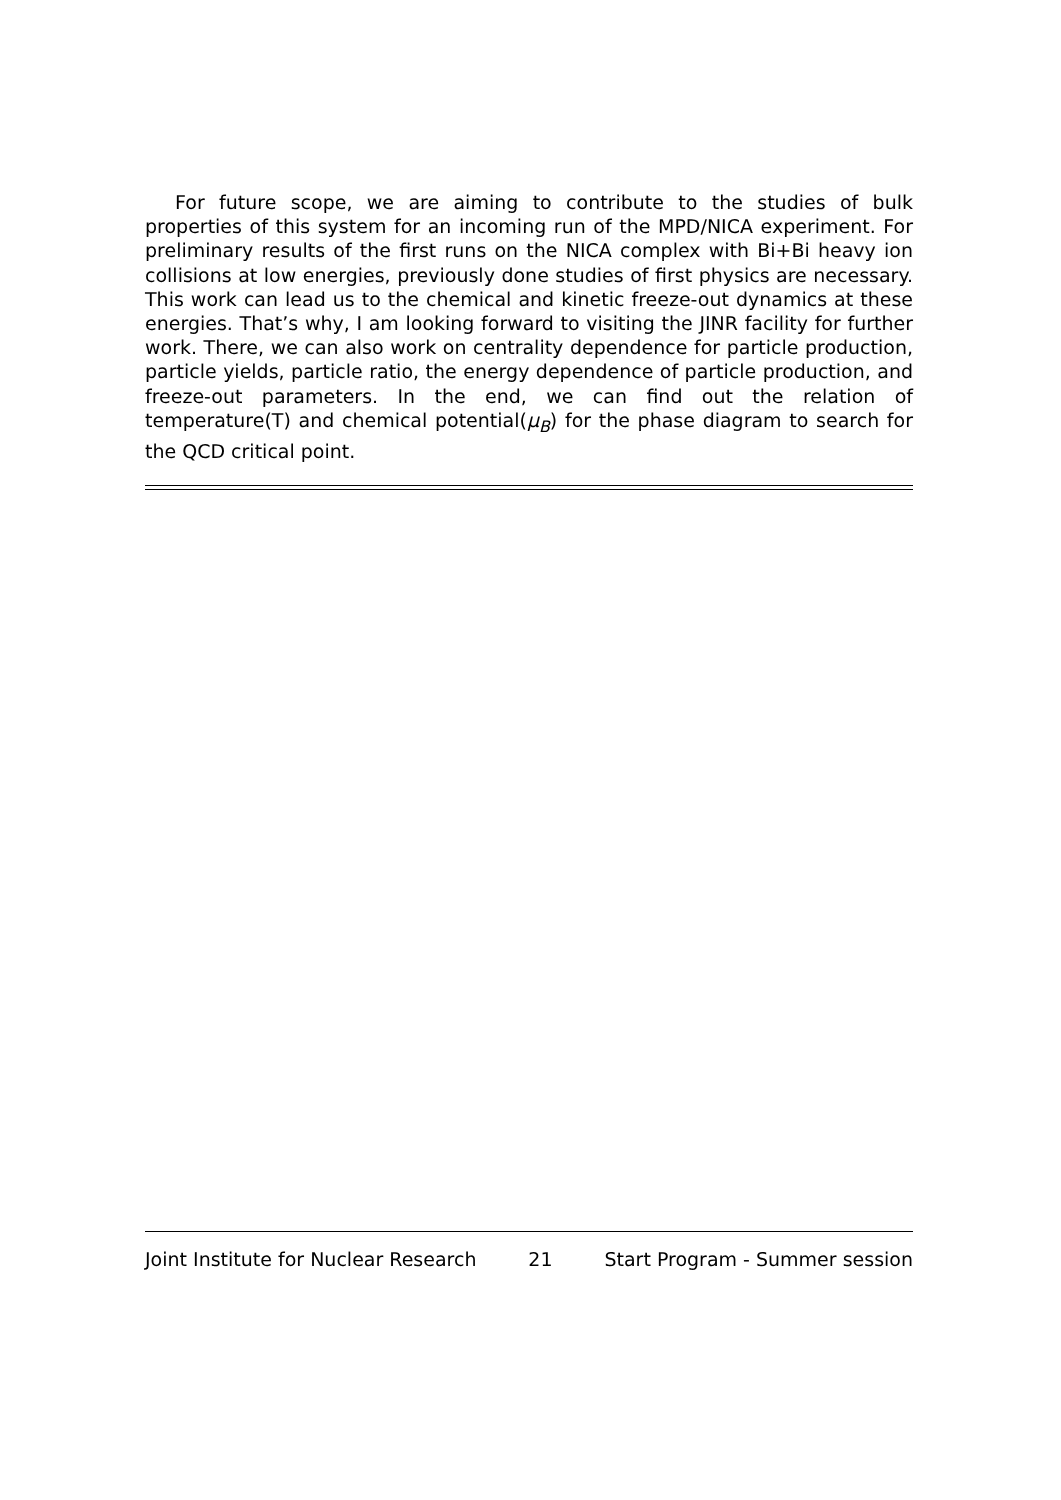For future scope, we are aiming to contribute to the studies of bulk properties of this system for an incoming run of the MPD/NICA experiment. For preliminary results of the first runs on the NICA complex with Bi+Bi heavy ion collisions at low energies, previously done studies of first physics are necessary. This work can lead us to the chemical and kinetic freeze-out dynamics at these energies. That’s why, I am looking forward to visiting the JINR facility for further work. There, we can also work on centrality dependence for particle production, particle yields, particle ratio, the energy dependence of particle production, and freeze-out parameters. In the end, we can find out the relation of temperature(T) and chemical potential(μ<sub>B</sub>) for the phase diagram to search for the QCD critical point.
Joint Institute for Nuclear Research 21 Start Program - Summer session